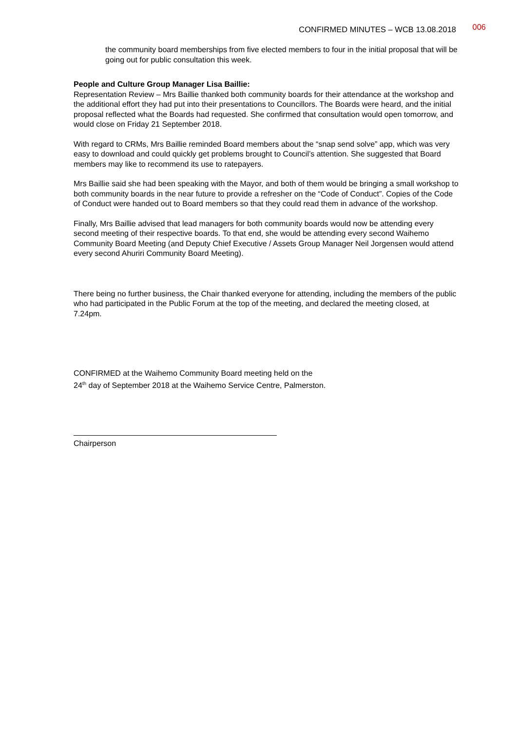CONFIRMED MINUTES – WCB 13.08.2018
006
the community board memberships from five elected members to four in the initial proposal that will be going out for public consultation this week.
People and Culture Group Manager Lisa Baillie:
Representation Review – Mrs Baillie thanked both community boards for their attendance at the workshop and the additional effort they had put into their presentations to Councillors. The Boards were heard, and the initial proposal reflected what the Boards had requested. She confirmed that consultation would open tomorrow, and would close on Friday 21 September 2018.
With regard to CRMs, Mrs Baillie reminded Board members about the “snap send solve” app, which was very easy to download and could quickly get problems brought to Council’s attention. She suggested that Board members may like to recommend its use to ratepayers.
Mrs Baillie said she had been speaking with the Mayor, and both of them would be bringing a small workshop to both community boards in the near future to provide a refresher on the “Code of Conduct”. Copies of the Code of Conduct were handed out to Board members so that they could read them in advance of the workshop.
Finally, Mrs Baillie advised that lead managers for both community boards would now be attending every second meeting of their respective boards. To that end, she would be attending every second Waihemo Community Board Meeting (and Deputy Chief Executive / Assets Group Manager Neil Jorgensen would attend every second Ahuriri Community Board Meeting).
There being no further business, the Chair thanked everyone for attending, including the members of the public who had participated in the Public Forum at the top of the meeting, and declared the meeting closed, at 7.24pm.
CONFIRMED at the Waihemo Community Board meeting held on the
24<sup>th</sup> day of September 2018 at the Waihemo Service Centre, Palmerston.
Chairperson